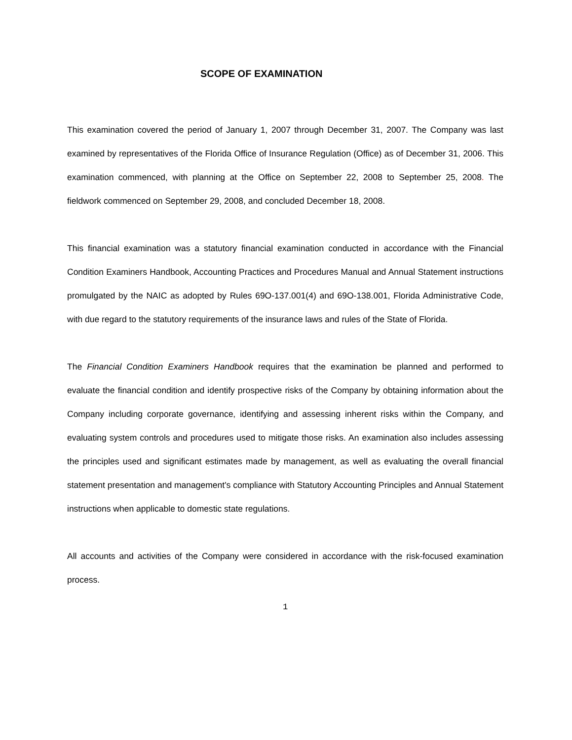SCOPE OF EXAMINATION
This examination covered the period of January 1, 2007 through December 31, 2007. The Company was last examined by representatives of the Florida Office of Insurance Regulation (Office) as of December 31, 2006. This examination commenced, with planning at the Office on September 22, 2008 to September 25, 2008. The fieldwork commenced on September 29, 2008, and concluded December 18, 2008.
This financial examination was a statutory financial examination conducted in accordance with the Financial Condition Examiners Handbook, Accounting Practices and Procedures Manual and Annual Statement instructions promulgated by the NAIC as adopted by Rules 69O-137.001(4) and 69O-138.001, Florida Administrative Code, with due regard to the statutory requirements of the insurance laws and rules of the State of Florida.
The Financial Condition Examiners Handbook requires that the examination be planned and performed to evaluate the financial condition and identify prospective risks of the Company by obtaining information about the Company including corporate governance, identifying and assessing inherent risks within the Company, and evaluating system controls and procedures used to mitigate those risks. An examination also includes assessing the principles used and significant estimates made by management, as well as evaluating the overall financial statement presentation and management's compliance with Statutory Accounting Principles and Annual Statement instructions when applicable to domestic state regulations.
All accounts and activities of the Company were considered in accordance with the risk-focused examination process.
1